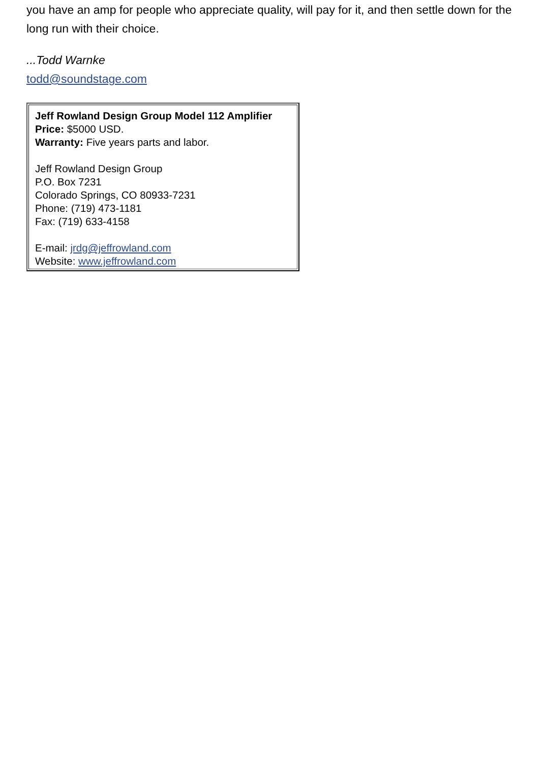you have an amp for people who appreciate quality, will pay for it, and then settle down for the long run with their choice.
...Todd Warnke
todd@soundstage.com
| Jeff Rowland Design Group Model 112 Amplifier Price: $5000 USD. Warranty: Five years parts and labor. Jeff Rowland Design Group P.O. Box 7231 Colorado Springs, CO 80933-7231 Phone: (719) 473-1181 Fax: (719) 633-4158 E-mail: jrdg@jeffrowland.com Website: www.jeffrowland.com |